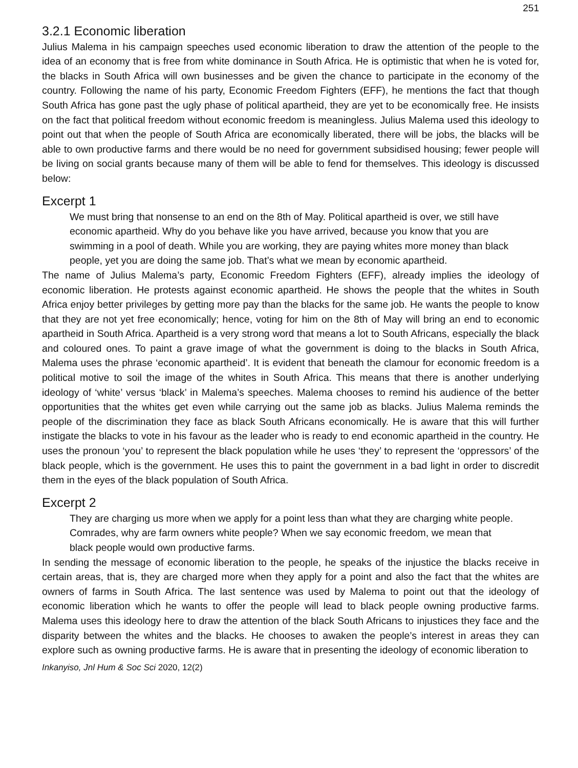251
3.2.1 Economic liberation
Julius Malema in his campaign speeches used economic liberation to draw the attention of the people to the idea of an economy that is free from white dominance in South Africa. He is optimistic that when he is voted for, the blacks in South Africa will own businesses and be given the chance to participate in the economy of the country. Following the name of his party, Economic Freedom Fighters (EFF), he mentions the fact that though South Africa has gone past the ugly phase of political apartheid, they are yet to be economically free. He insists on the fact that political freedom without economic freedom is meaningless. Julius Malema used this ideology to point out that when the people of South Africa are economically liberated, there will be jobs, the blacks will be able to own productive farms and there would be no need for government subsidised housing; fewer people will be living on social grants because many of them will be able to fend for themselves. This ideology is discussed below:
Excerpt 1
We must bring that nonsense to an end on the 8th of May. Political apartheid is over, we still have economic apartheid. Why do you behave like you have arrived, because you know that you are swimming in a pool of death. While you are working, they are paying whites more money than black people, yet you are doing the same job. That’s what we mean by economic apartheid.
The name of Julius Malema’s party, Economic Freedom Fighters (EFF), already implies the ideology of economic liberation. He protests against economic apartheid. He shows the people that the whites in South Africa enjoy better privileges by getting more pay than the blacks for the same job. He wants the people to know that they are not yet free economically; hence, voting for him on the 8th of May will bring an end to economic apartheid in South Africa. Apartheid is a very strong word that means a lot to South Africans, especially the black and coloured ones. To paint a grave image of what the government is doing to the blacks in South Africa, Malema uses the phrase ‘economic apartheid’. It is evident that beneath the clamour for economic freedom is a political motive to soil the image of the whites in South Africa. This means that there is another underlying ideology of ‘white’ versus ‘black’ in Malema’s speeches. Malema chooses to remind his audience of the better opportunities that the whites get even while carrying out the same job as blacks. Julius Malema reminds the people of the discrimination they face as black South Africans economically. He is aware that this will further instigate the blacks to vote in his favour as the leader who is ready to end economic apartheid in the country. He uses the pronoun ‘you’ to represent the black population while he uses ‘they’ to represent the ‘oppressors’ of the black people, which is the government. He uses this to paint the government in a bad light in order to discredit them in the eyes of the black population of South Africa.
Excerpt 2
They are charging us more when we apply for a point less than what they are charging white people. Comrades, why are farm owners white people? When we say economic freedom, we mean that black people would own productive farms.
In sending the message of economic liberation to the people, he speaks of the injustice the blacks receive in certain areas, that is, they are charged more when they apply for a point and also the fact that the whites are owners of farms in South Africa. The last sentence was used by Malema to point out that the ideology of economic liberation which he wants to offer the people will lead to black people owning productive farms. Malema uses this ideology here to draw the attention of the black South Africans to injustices they face and the disparity between the whites and the blacks. He chooses to awaken the people’s interest in areas they can explore such as owning productive farms. He is aware that in presenting the ideology of economic liberation to
Inkanyiso, Jnl Hum & Soc Sci 2020, 12(2)